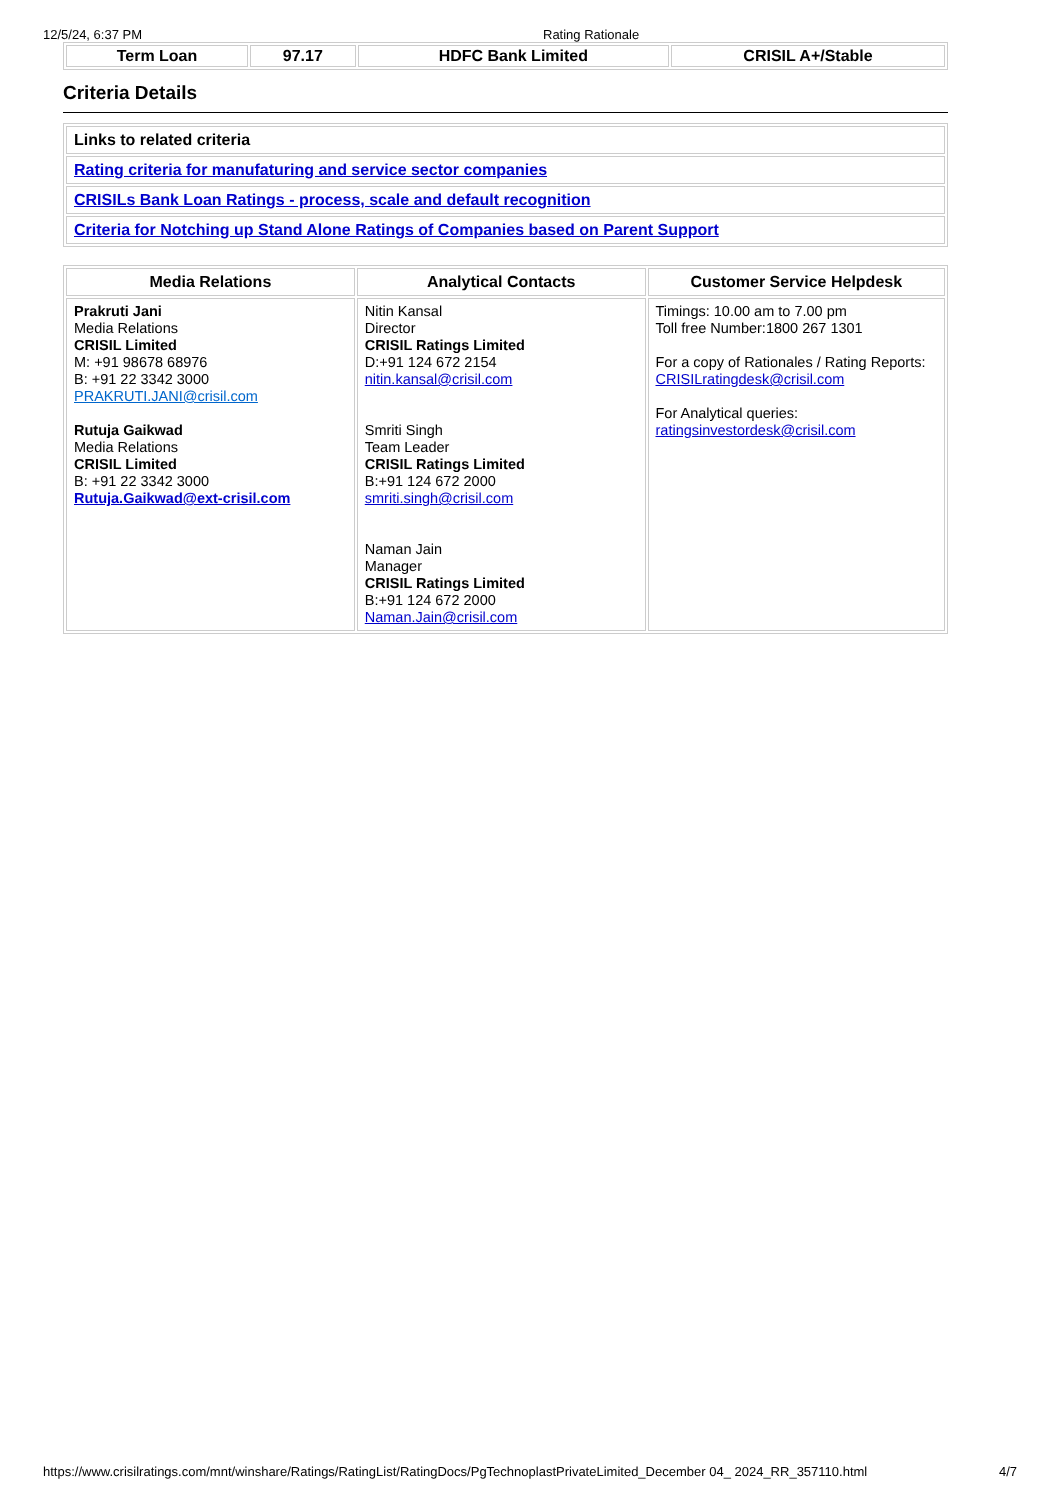12/5/24, 6:37 PM Rating Rationale
| Term Loan | 97.17 | HDFC Bank Limited | CRISIL A+/Stable |
Criteria Details
| Links to related criteria |
| Rating criteria for manufaturing and service sector companies |
| CRISILs Bank Loan Ratings - process, scale and default recognition |
| Criteria for Notching up Stand Alone Ratings of Companies based on Parent Support |
| Media Relations | Analytical Contacts | Customer Service Helpdesk |
| --- | --- | --- |
| Prakruti Jani Media Relations CRISIL Limited M: +91 98678 68976 B: +91 22 3342 3000 PRAKRUTI.JANI@crisil.com Rutuja Gaikwad Media Relations CRISIL Limited B: +91 22 3342 3000 Rutuja.Gaikwad@ext-crisil.com | Nitin Kansal Director CRISIL Ratings Limited D:+91 124 672 2154 nitin.kansal@crisil.com Smriti Singh Team Leader CRISIL Ratings Limited B:+91 124 672 2000 smriti.singh@crisil.com Naman Jain Manager CRISIL Ratings Limited B:+91 124 672 2000 Naman.Jain@crisil.com | Timings: 10.00 am to 7.00 pm Toll free Number:1800 267 1301 For a copy of Rationales / Rating Reports: CRISILratingdesk@crisil.com For Analytical queries: ratingsinvestordesk@crisil.com |
https://www.crisilratings.com/mnt/winshare/Ratings/RatingList/RatingDocs/PgTechnoplastPrivateLimited_December 04_ 2024_RR_357110.html 4/7